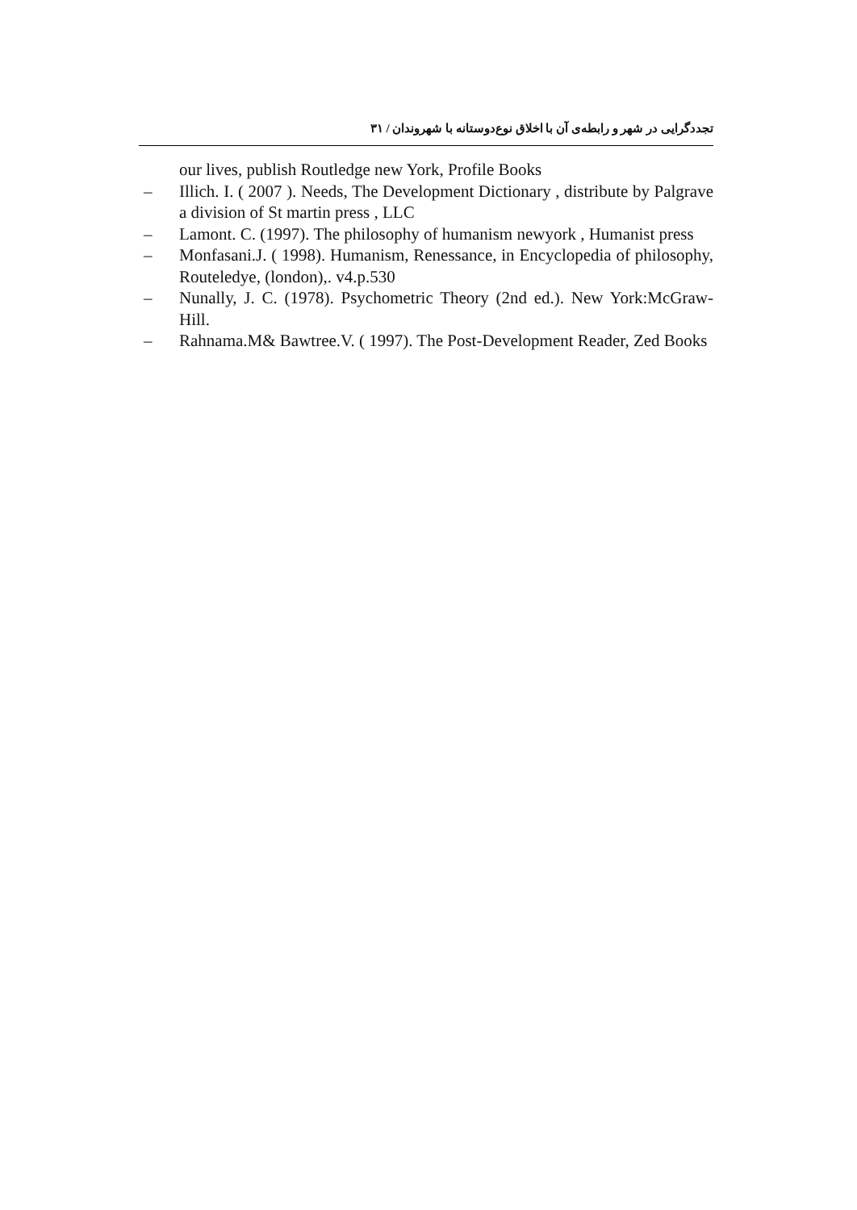تجددگرایی در شهر و رابطه‌ی آن با اخلاق نوع‌دوستانه با شهروندان / ۳۱
our lives, publish Routledge new York, Profile Books
– Illich. I. ( 2007 ). Needs, The Development Dictionary , distribute by Palgrave a division of St martin press , LLC
– Lamont. C. (1997). The philosophy of humanism newyork , Humanist press
– Monfasani.J. ( 1998). Humanism, Renessance, in Encyclopedia of philosophy, Routeledye, (london),. v4.p.530
– Nunally, J. C. (1978). Psychometric Theory (2nd ed.). New York:McGraw-Hill.
– Rahnama.M& Bawtree.V. ( 1997). The Post-Development Reader, Zed Books